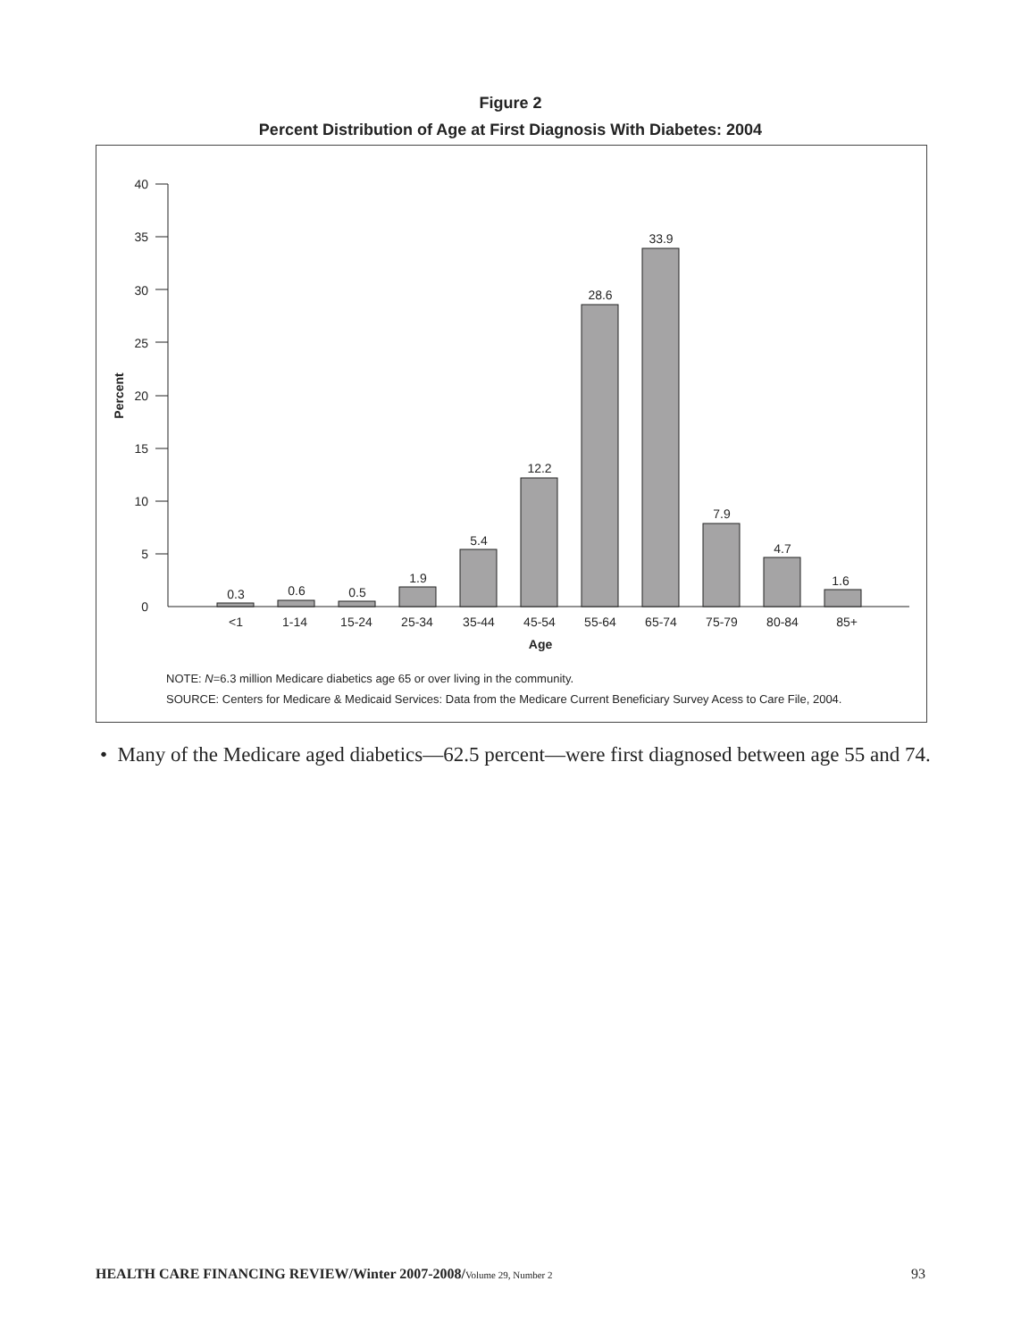Figure 2
Percent Distribution of Age at First Diagnosis With Diabetes: 2004
0
5
10
15
20
25
30
35
40
Percent
0.3
0.6
0.5
1.9
5.4
12.2
28.6
33.9
7.9
4.7
1.6
<1
1-14
15-24
25-34
35-44
45-54
55-64
65-74
75-79
80-84
85+
Age
NOTE: N=6.3 million Medicare diabetics age 65 or over living in the community.
SOURCE: Centers for Medicare & Medicaid Services: Data from the Medicare Current Beneficiary Survey Acess to Care File, 2004.
• Many of the Medicare aged diabetics—62.5 percent—were first diagnosed between age 55 and 74.
HEALTH CARE FINANCING REVIEW/Winter 2007-2008/Volume 29, Number 2 93